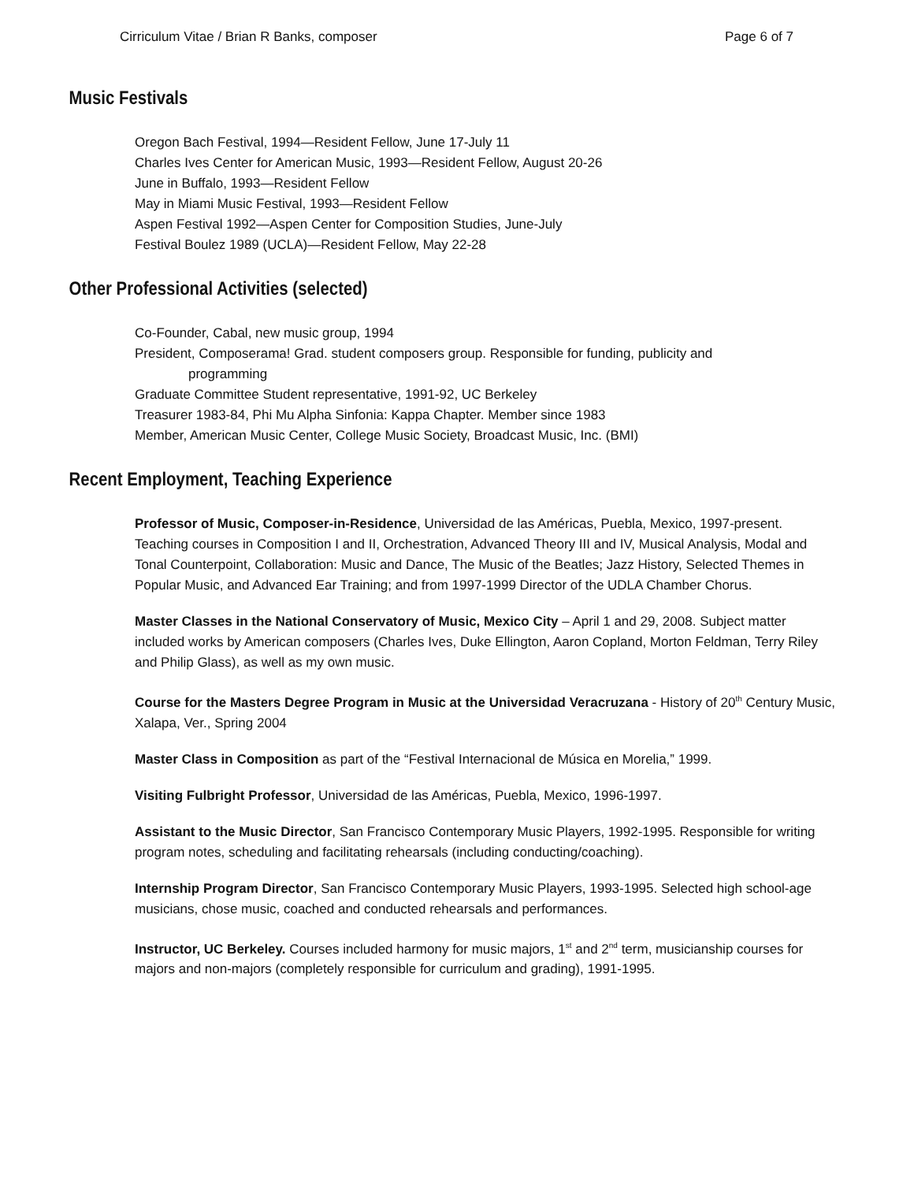Cirriculum Vitae / Brian R Banks, composer Page 6 of 7
Music Festivals
Oregon Bach Festival, 1994—Resident Fellow, June 17-July 11
Charles Ives Center for American Music, 1993—Resident Fellow, August 20-26
June in Buffalo, 1993—Resident Fellow
May in Miami Music Festival, 1993—Resident Fellow
Aspen Festival 1992—Aspen Center for Composition Studies, June-July
Festival Boulez 1989 (UCLA)—Resident Fellow, May 22-28
Other Professional Activities (selected)
Co-Founder, Cabal, new music group, 1994
President, Composerama! Grad. student composers group. Responsible for funding, publicity and
programming
Graduate Committee Student representative, 1991-92, UC Berkeley
Treasurer 1983-84, Phi Mu Alpha Sinfonia: Kappa Chapter. Member since 1983
Member, American Music Center, College Music Society, Broadcast Music, Inc. (BMI)
Recent Employment, Teaching Experience
Professor of Music, Composer-in-Residence, Universidad de las Américas, Puebla, Mexico, 1997-present. Teaching courses in Composition I and II, Orchestration, Advanced Theory III and IV, Musical Analysis, Modal and Tonal Counterpoint, Collaboration: Music and Dance, The Music of the Beatles; Jazz History, Selected Themes in Popular Music, and Advanced Ear Training; and from 1997-1999 Director of the UDLA Chamber Chorus.
Master Classes in the National Conservatory of Music, Mexico City – April 1 and 29, 2008. Subject matter
included works by American composers (Charles Ives, Duke Ellington, Aaron Copland, Morton Feldman, Terry Riley and Philip Glass), as well as my own music.
Course for the Masters Degree Program in Music at the Universidad Veracruzana - History of 20<sup>th</sup> Century Music, Xalapa, Ver., Spring 2004
Master Class in Composition as part of the “Festival Internacional de Música en Morelia,” 1999.
Visiting Fulbright Professor, Universidad de las Américas, Puebla, Mexico, 1996-1997.
Assistant to the Music Director, San Francisco Contemporary Music Players, 1992-1995. Responsible for writing program notes, scheduling and facilitating rehearsals (including conducting/coaching).
Internship Program Director, San Francisco Contemporary Music Players, 1993-1995. Selected high school-age musicians, chose music, coached and conducted rehearsals and performances.
Instructor, UC Berkeley. Courses included harmony for music majors, 1<sup>st</sup> and 2<sup>nd</sup> term, musicianship courses for majors and non-majors (completely responsible for curriculum and grading), 1991-1995.